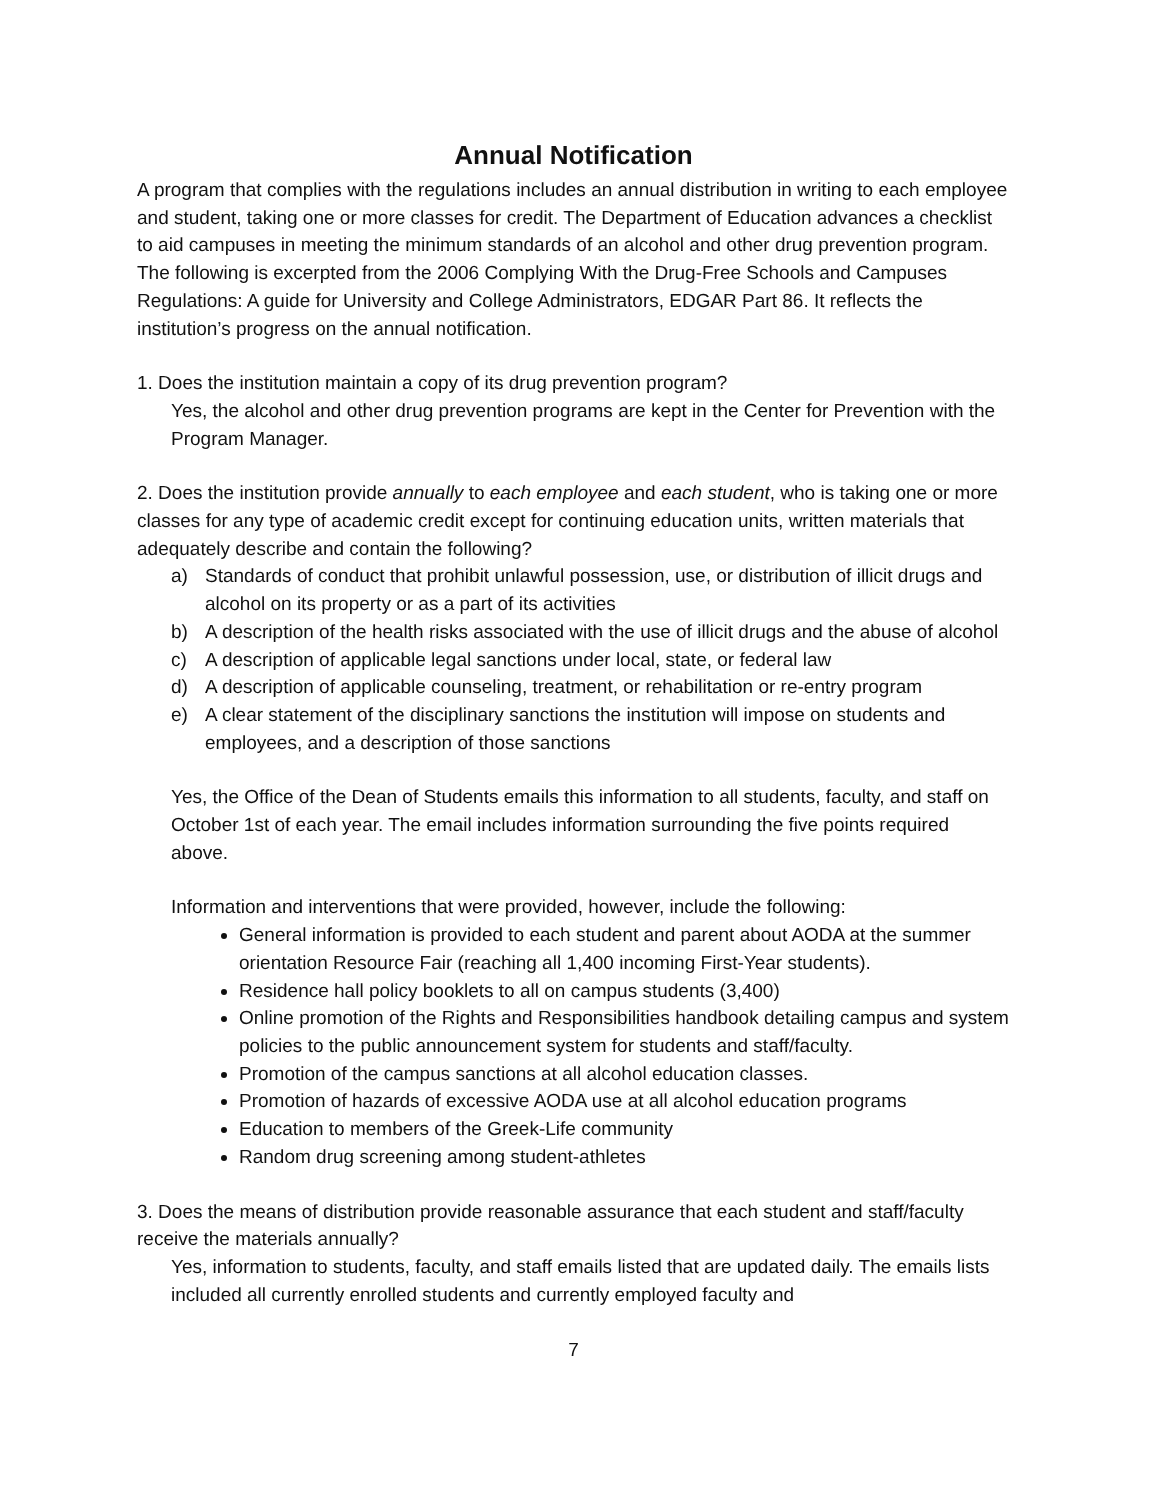Annual Notification
A program that complies with the regulations includes an annual distribution in writing to each employee and student, taking one or more classes for credit. The Department of Education advances a checklist to aid campuses in meeting the minimum standards of an alcohol and other drug prevention program. The following is excerpted from the 2006 Complying With the Drug-Free Schools and Campuses Regulations: A guide for University and College Administrators, EDGAR Part 86. It reflects the institution’s progress on the annual notification.
1. Does the institution maintain a copy of its drug prevention program?
Yes, the alcohol and other drug prevention programs are kept in the Center for Prevention with the Program Manager.
2. Does the institution provide annually to each employee and each student, who is taking one or more classes for any type of academic credit except for continuing education units, written materials that adequately describe and contain the following?
a) Standards of conduct that prohibit unlawful possession, use, or distribution of illicit drugs and alcohol on its property or as a part of its activities
b) A description of the health risks associated with the use of illicit drugs and the abuse of alcohol
c) A description of applicable legal sanctions under local, state, or federal law
d) A description of applicable counseling, treatment, or rehabilitation or re-entry program
e) A clear statement of the disciplinary sanctions the institution will impose on students and employees, and a description of those sanctions
Yes, the Office of the Dean of Students emails this information to all students, faculty, and staff on October 1st of each year. The email includes information surrounding the five points required above.
Information and interventions that were provided, however, include the following:
General information is provided to each student and parent about AODA at the summer orientation Resource Fair (reaching all 1,400 incoming First-Year students).
Residence hall policy booklets to all on campus students (3,400)
Online promotion of the Rights and Responsibilities handbook detailing campus and system policies to the public announcement system for students and staff/faculty.
Promotion of the campus sanctions at all alcohol education classes.
Promotion of hazards of excessive AODA use at all alcohol education programs
Education to members of the Greek-Life community
Random drug screening among student-athletes
3. Does the means of distribution provide reasonable assurance that each student and staff/faculty receive the materials annually?
Yes, information to students, faculty, and staff emails listed that are updated daily. The emails lists included all currently enrolled students and currently employed faculty and
7